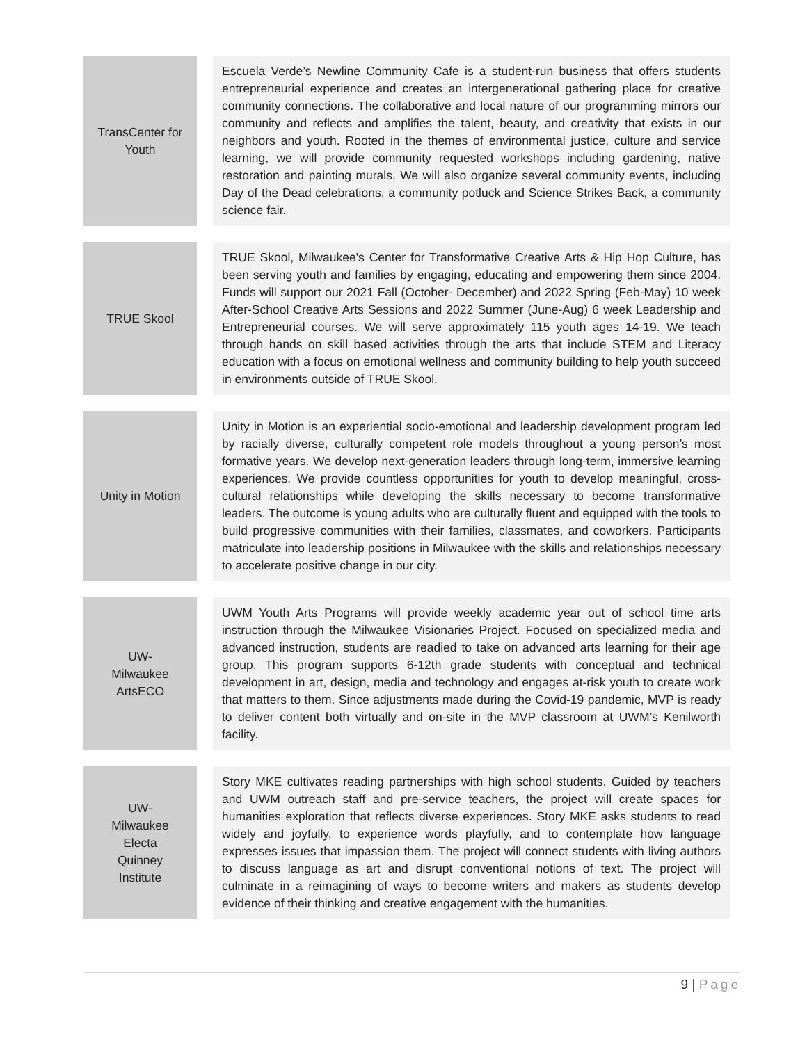| TransCenter for Youth | | Escuela Verde’s Newline Community Cafe is a student-run business that offers students entrepreneurial experience and creates an intergenerational gathering place for creative community connections. The collaborative and local nature of our programming mirrors our community and reflects and amplifies the talent, beauty, and creativity that exists in our neighbors and youth. Rooted in the themes of environmental justice, culture and service learning, we will provide community requested workshops including gardening, native restoration and painting murals. We will also organize several community events, including Day of the Dead celebrations, a community potluck and Science Strikes Back, a community science fair. |
| TRUE Skool | | TRUE Skool, Milwaukee's Center for Transformative Creative Arts & Hip Hop Culture, has been serving youth and families by engaging, educating and empowering them since 2004. Funds will support our 2021 Fall (October- December) and 2022 Spring (Feb-May) 10 week After-School Creative Arts Sessions and 2022 Summer (June-Aug) 6 week Leadership and Entrepreneurial courses. We will serve approximately 115 youth ages 14-19. We teach through hands on skill based activities through the arts that include STEM and Literacy education with a focus on emotional wellness and community building to help youth succeed in environments outside of TRUE Skool. |
| Unity in Motion | | Unity in Motion is an experiential socio-emotional and leadership development program led by racially diverse, culturally competent role models throughout a young person’s most formative years. We develop next-generation leaders through long-term, immersive learning experiences. We provide countless opportunities for youth to develop meaningful, cross-cultural relationships while developing the skills necessary to become transformative leaders. The outcome is young adults who are culturally fluent and equipped with the tools to build progressive communities with their families, classmates, and coworkers. Participants matriculate into leadership positions in Milwaukee with the skills and relationships necessary to accelerate positive change in our city. |
| UW- Milwaukee ArtsECO | | UWM Youth Arts Programs will provide weekly academic year out of school time arts instruction through the Milwaukee Visionaries Project. Focused on specialized media and advanced instruction, students are readied to take on advanced arts learning for their age group. This program supports 6-12th grade students with conceptual and technical development in art, design, media and technology and engages at-risk youth to create work that matters to them. Since adjustments made during the Covid-19 pandemic, MVP is ready to deliver content both virtually and on-site in the MVP classroom at UWM’s Kenilworth facility. |
| UW- Milwaukee Electa Quinney Institute | | Story MKE cultivates reading partnerships with high school students. Guided by teachers and UWM outreach staff and pre-service teachers, the project will create spaces for humanities exploration that reflects diverse experiences. Story MKE asks students to read widely and joyfully, to experience words playfully, and to contemplate how language expresses issues that impassion them. The project will connect students with living authors to discuss language as art and disrupt conventional notions of text. The project will culminate in a reimagining of ways to become writers and makers as students develop evidence of their thinking and creative engagement with the humanities. |
9 | Page